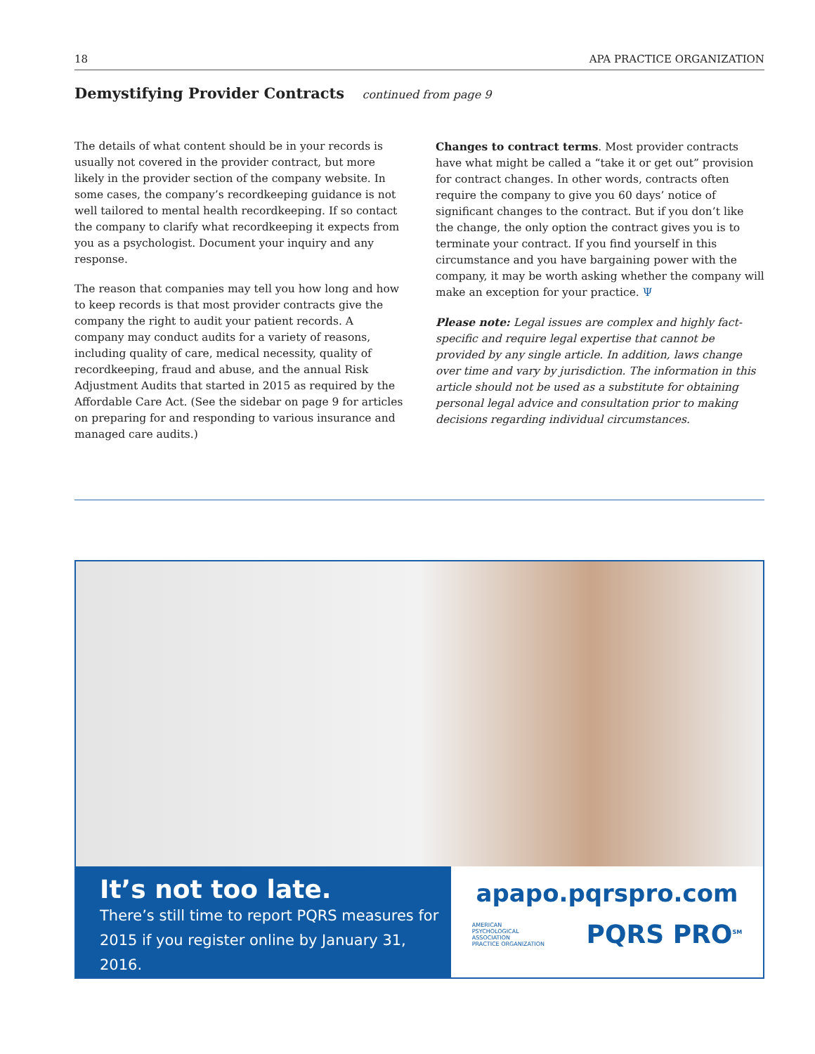18 APA PRACTICE ORGANIZATION
Demystifying Provider Contracts continued from page 9
The details of what content should be in your records is usually not covered in the provider contract, but more likely in the provider section of the company website. In some cases, the company’s recordkeeping guidance is not well tailored to mental health recordkeeping. If so contact the company to clarify what recordkeeping it expects from you as a psychologist. Document your inquiry and any response.
The reason that companies may tell you how long and how to keep records is that most provider contracts give the company the right to audit your patient records. A company may conduct audits for a variety of reasons, including quality of care, medical necessity, quality of recordkeeping, fraud and abuse, and the annual Risk Adjustment Audits that started in 2015 as required by the Affordable Care Act. (See the sidebar on page 9 for articles on preparing for and responding to various insurance and managed care audits.)
Changes to contract terms. Most provider contracts have what might be called a “take it or get out” provision for contract changes. In other words, contracts often require the company to give you 60 days’ notice of significant changes to the contract. But if you don’t like the change, the only option the contract gives you is to terminate your contract. If you find yourself in this circumstance and you have bargaining power with the company, it may be worth asking whether the company will make an exception for your practice. Ψ
Please note: Legal issues are complex and highly fact-specific and require legal expertise that cannot be provided by any single article. In addition, laws change over time and vary by jurisdiction. The information in this article should not be used as a substitute for obtaining personal legal advice and consultation prior to making decisions regarding individual circumstances.
It’s not too late.
There’s still time to report PQRS measures for 2015 if you register online by January 31, 2016.
apapo.pqrspro.com
AMERICAN
PSYCHOLOGICAL
ASSOCIATION
PRACTICE ORGANIZATION
PQRS PRO<sup>SM</sup>